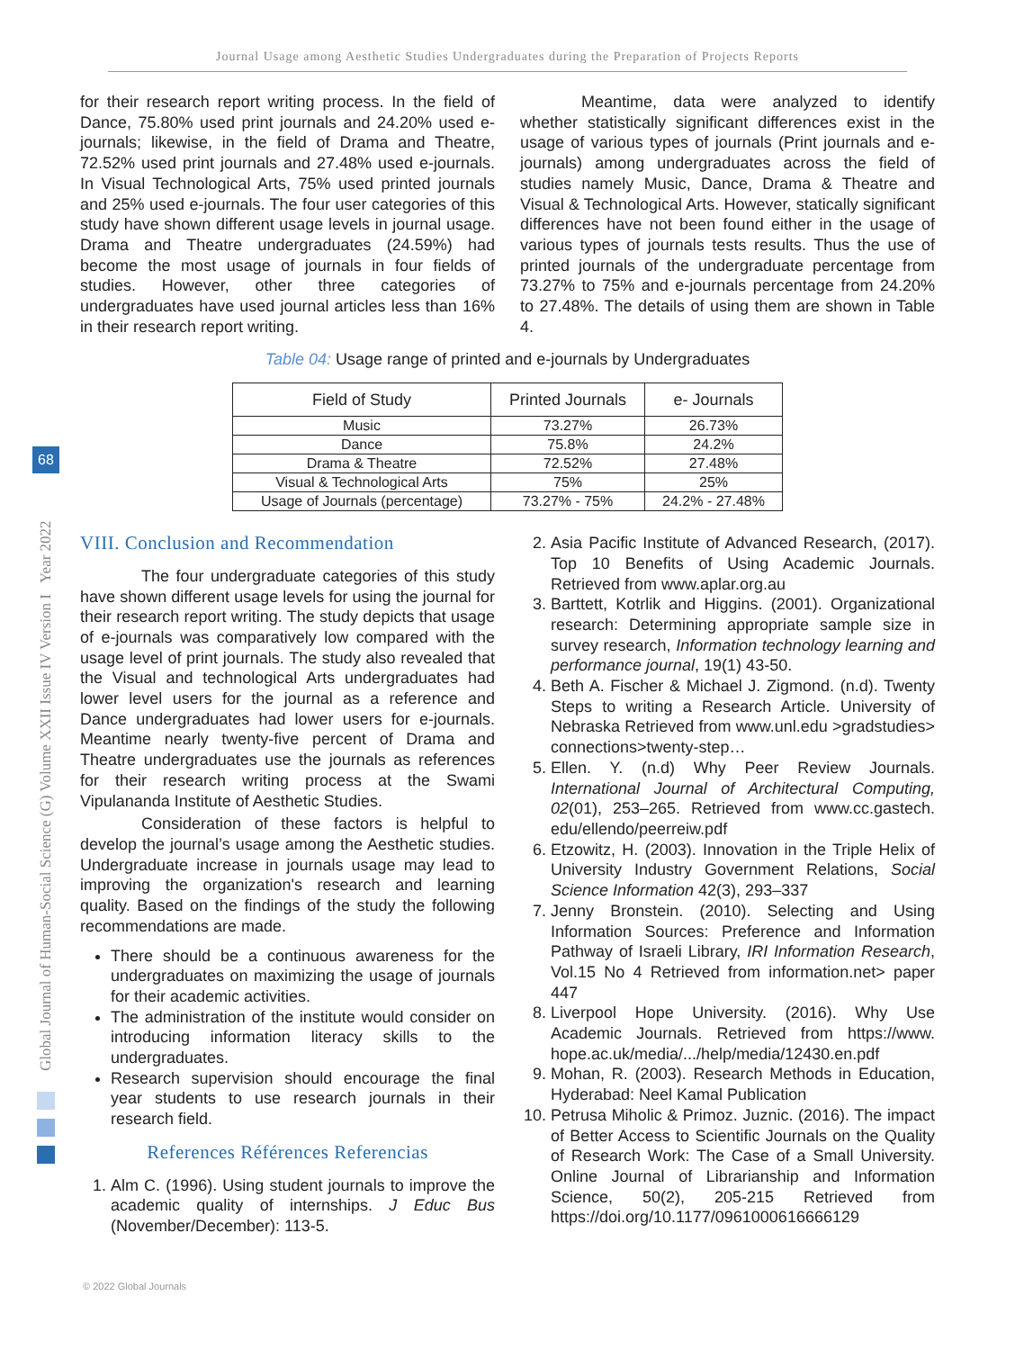Journal Usage among Aesthetic Studies Undergraduates during the Preparation of Projects Reports
Global Journal of Human-Social Science (G) Volume XXII Issue IV Version I Year 2022
68
for their research report writing process. In the field of Dance, 75.80% used print journals and 24.20% used e-journals; likewise, in the field of Drama and Theatre, 72.52% used print journals and 27.48% used e-journals. In Visual Technological Arts, 75% used printed journals and 25% used e-journals. The four user categories of this study have shown different usage levels in journal usage. Drama and Theatre undergraduates (24.59%) had become the most usage of journals in four fields of studies. However, other three categories of undergraduates have used journal articles less than 16% in their research report writing.
Meantime, data were analyzed to identify whether statistically significant differences exist in the usage of various types of journals (Print journals and e-journals) among undergraduates across the field of studies namely Music, Dance, Drama & Theatre and Visual & Technological Arts. However, statically significant differences have not been found either in the usage of various types of journals tests results. Thus the use of printed journals of the undergraduate percentage from 73.27% to 75% and e-journals percentage from 24.20% to 27.48%. The details of using them are shown in Table 4.
Table 04: Usage range of printed and e-journals by Undergraduates
| Field of Study | Printed Journals | e- Journals |
| --- | --- | --- |
| Music | 73.27% | 26.73% |
| Dance | 75.8% | 24.2% |
| Drama & Theatre | 72.52% | 27.48% |
| Visual & Technological Arts | 75% | 25% |
| Usage of Journals (percentage) | 73.27% - 75% | 24.2% - 27.48% |
VIII. Conclusion and Recommendation
The four undergraduate categories of this study have shown different usage levels for using the journal for their research report writing. The study depicts that usage of e-journals was comparatively low compared with the usage level of print journals. The study also revealed that the Visual and technological Arts undergraduates had lower level users for the journal as a reference and Dance undergraduates had lower users for e-journals. Meantime nearly twenty-five percent of Drama and Theatre undergraduates use the journals as references for their research writing process at the Swami Vipulananda Institute of Aesthetic Studies.
Consideration of these factors is helpful to develop the journal’s usage among the Aesthetic studies. Undergraduate increase in journals usage may lead to improving the organization's research and learning quality. Based on the findings of the study the following recommendations are made.
There should be a continuous awareness for the undergraduates on maximizing the usage of journals for their academic activities.
The administration of the institute would consider on introducing information literacy skills to the undergraduates.
Research supervision should encourage the final year students to use research journals in their research field.
References Références Referencias
1. Alm C. (1996). Using student journals to improve the academic quality of internships. J Educ Bus (November/December): 113-5.
2. Asia Pacific Institute of Advanced Research, (2017). Top 10 Benefits of Using Academic Journals. Retrieved from www.aplar.org.au
3. Barttett, Kotrlik and Higgins. (2001). Organizational research: Determining appropriate sample size in survey research, Information technology learning and performance journal, 19(1) 43-50.
4. Beth A. Fischer & Michael J. Zigmond. (n.d). Twenty Steps to writing a Research Article. University of Nebraska Retrieved from www.unl.edu >gradstudies> connections>twenty-step…
5. Ellen. Y. (n.d) Why Peer Review Journals. International Journal of Architectural Computing, 02(01), 253–265. Retrieved from www.cc.gastech. edu/ellendo/peerreiw.pdf
6. Etzowitz, H. (2003). Innovation in the Triple Helix of University Industry Government Relations, Social Science Information 42(3), 293–337
7. Jenny Bronstein. (2010). Selecting and Using Information Sources: Preference and Information Pathway of Israeli Library, IRI Information Research, Vol.15 No 4 Retrieved from information.net> paper 447
8. Liverpool Hope University. (2016). Why Use Academic Journals. Retrieved from https://www. hope.ac.uk/media/.../help/media/12430.en.pdf
9. Mohan, R. (2003). Research Methods in Education, Hyderabad: Neel Kamal Publication
10. Petrusa Miholic & Primoz. Juznic. (2016). The impact of Better Access to Scientific Journals on the Quality of Research Work: The Case of a Small University. Online Journal of Librarianship and Information Science, 50(2), 205-215 Retrieved from https://doi.org/10.1177/0961000616666129
© 2022 Global Journals